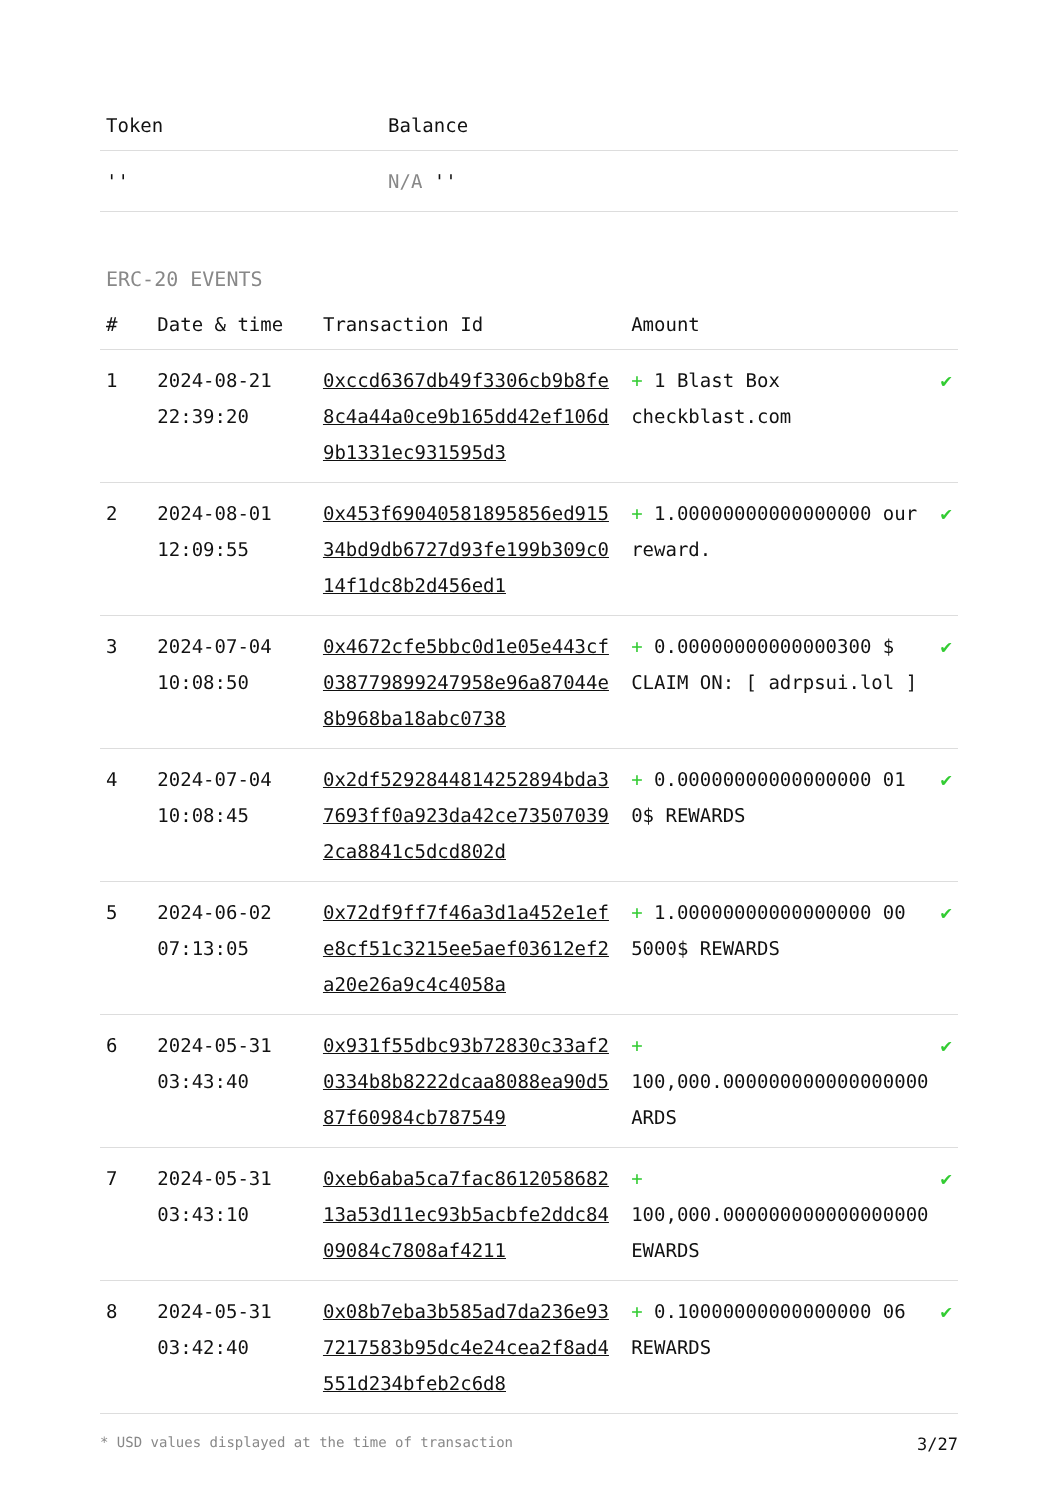| Token | Balance |
| --- | --- |
| '' | N/A '' |
ERC-20 EVENTS
| # | Date & time | Transaction Id | Amount | |
| --- | --- | --- | --- | --- |
| 1 | 2024-08-21 22:39:20 | 0xccd6367db49f3306cb9b8fe8c4a44a0ce9b165dd42ef106d9b1331ec931595d3 | + 1 Blast Box checkblast.com | ✔ |
| 2 | 2024-08-01 12:09:55 | 0x453f69040581895856ed91534bd9db6727d93fe199b309c014f1dc8b2d456ed1 | + 1.00000000000000000 our reward. | ✔ |
| 3 | 2024-07-04 10:08:50 | 0x4672cfe5bbc0d1e05e443cf038779899247958e96a87044e8b968ba18abc0738 | + 0.00000000000000300 $ CLAIM ON: [ adrpsui.lol ] | ✔ |
| 4 | 2024-07-04 10:08:45 | 0x2df5292844814252894bda37693ff0a923da42ce735070392ca8841c5dcd802d | + 0.00000000000000000 01 0$ REWARDS | ✔ |
| 5 | 2024-06-02 07:13:05 | 0x72df9ff7f46a3d1a452e1efe8cf51c3215ee5aef03612ef2a20e26a9c4c4058a | + 1.00000000000000000 00 5000$ REWARDS | ✔ |
| 6 | 2024-05-31 03:43:40 | 0x931f55dbc93b72830c33af20334b8b8222dcaa8088ea90d587f60984cb787549 | + 100,000.000000000000000000 ARDS | ✔ |
| 7 | 2024-05-31 03:43:10 | 0xeb6aba5ca7fac861205868213a53d11ec93b5acbfe2ddc8409084c7808af4211 | + 100,000.000000000000000000 EWARDS | ✔ |
| 8 | 2024-05-31 03:42:40 | 0x08b7eba3b585ad7da236e937217583b95dc4e24cea2f8ad4551d234bfeb2c6d8 | + 0.10000000000000000 06 REWARDS | ✔ |
* USD values displayed at the time of transaction 3/27